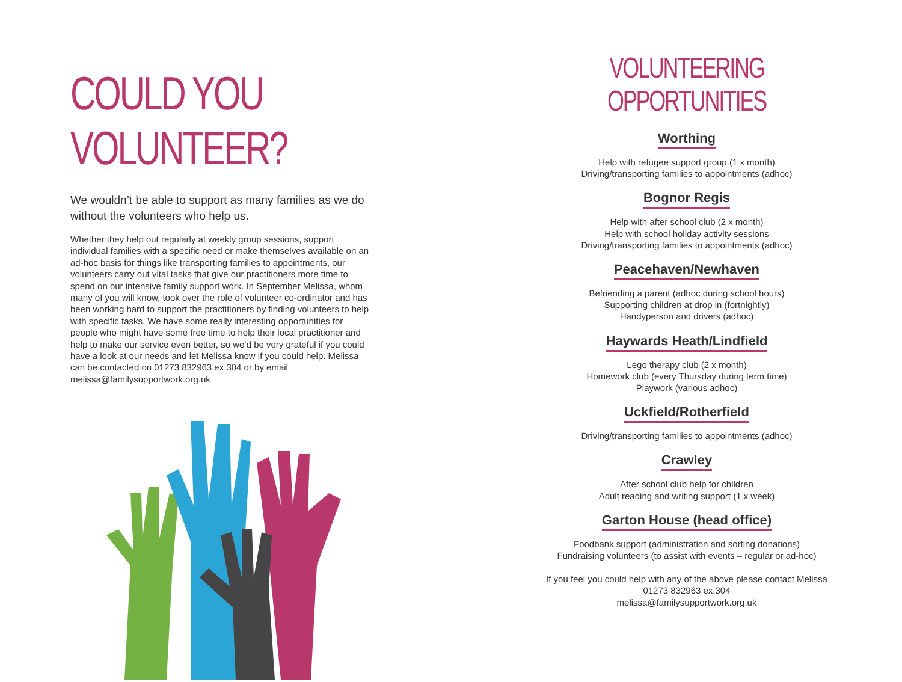COULD YOU VOLUNTEER?
We wouldn’t be able to support as many families as we do without the volunteers who help us.
Whether they help out regularly at weekly group sessions, support individual families with a specific need or make themselves available on an ad-hoc basis for things like transporting families to appointments, our volunteers carry out vital tasks that give our practitioners more time to spend on our intensive family support work. In September Melissa, whom many of you will know, took over the role of volunteer co-ordinator and has been working hard to support the practitioners by finding volunteers to help with specific tasks. We have some really interesting opportunities for people who might have some free time to help their local practitioner and help to make our service even better, so we’d be very grateful if you could have a look at our needs and let Melissa know if you could help. Melissa can be contacted on 01273 832963 ex.304 or by email melissa@familysupportwork.org.uk
VOLUNTEERING OPPORTUNITIES
Worthing
Help with refugee support group (1 x month)
Driving/transporting families to appointments (adhoc)
Bognor Regis
Help with after school club (2 x month)
Help with school holiday activity sessions
Driving/transporting families to appointments (adhoc)
Peacehaven/Newhaven
Befriending a parent (adhoc during school hours)
Supporting children at drop in (fortnightly)
Handyperson and drivers (adhoc)
Haywards Heath/Lindfield
Lego therapy club (2 x month)
Homework club (every Thursday during term time)
Playwork (various adhoc)
Uckfield/Rotherfield
Driving/transporting families to appointments (adhoc)
Crawley
After school club help for children
Adult reading and writing support (1 x week)
Garton House (head office)
Foodbank support (administration and sorting donations)
Fundraising volunteers (to assist with events – regular or ad-hoc)
If you feel you could help with any of the above please contact Melissa
01273 832963 ex.304
melissa@familysupportwork.org.uk